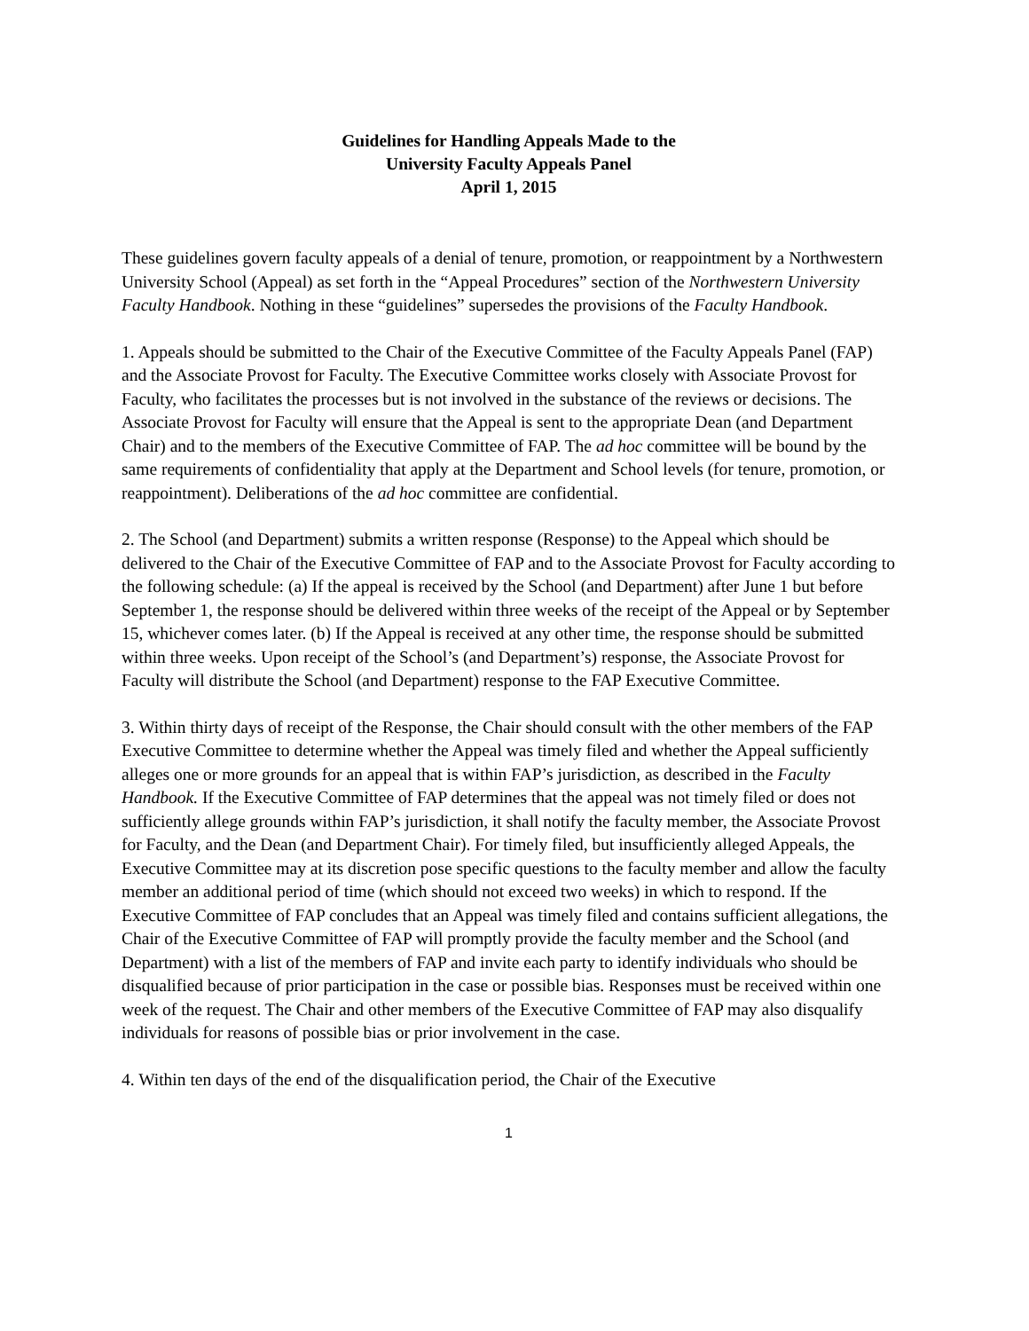Guidelines for Handling Appeals Made to the
University Faculty Appeals Panel
April 1, 2015
These guidelines govern faculty appeals of a denial of tenure, promotion, or reappointment by a Northwestern University School (Appeal) as set forth in the “Appeal Procedures” section of the Northwestern University Faculty Handbook. Nothing in these “guidelines” supersedes the provisions of the Faculty Handbook.
1. Appeals should be submitted to the Chair of the Executive Committee of the Faculty Appeals Panel (FAP) and the Associate Provost for Faculty. The Executive Committee works closely with Associate Provost for Faculty, who facilitates the processes but is not involved in the substance of the reviews or decisions. The Associate Provost for Faculty will ensure that the Appeal is sent to the appropriate Dean (and Department Chair) and to the members of the Executive Committee of FAP. The ad hoc committee will be bound by the same requirements of confidentiality that apply at the Department and School levels (for tenure, promotion, or reappointment). Deliberations of the ad hoc committee are confidential.
2. The School (and Department) submits a written response (Response) to the Appeal which should be delivered to the Chair of the Executive Committee of FAP and to the Associate Provost for Faculty according to the following schedule: (a) If the appeal is received by the School (and Department) after June 1 but before September 1, the response should be delivered within three weeks of the receipt of the Appeal or by September 15, whichever comes later. (b) If the Appeal is received at any other time, the response should be submitted within three weeks. Upon receipt of the School’s (and Department’s) response, the Associate Provost for Faculty will distribute the School (and Department) response to the FAP Executive Committee.
3. Within thirty days of receipt of the Response, the Chair should consult with the other members of the FAP Executive Committee to determine whether the Appeal was timely filed and whether the Appeal sufficiently alleges one or more grounds for an appeal that is within FAP’s jurisdiction, as described in the Faculty Handbook. If the Executive Committee of FAP determines that the appeal was not timely filed or does not sufficiently allege grounds within FAP’s jurisdiction, it shall notify the faculty member, the Associate Provost for Faculty, and the Dean (and Department Chair). For timely filed, but insufficiently alleged Appeals, the Executive Committee may at its discretion pose specific questions to the faculty member and allow the faculty member an additional period of time (which should not exceed two weeks) in which to respond. If the Executive Committee of FAP concludes that an Appeal was timely filed and contains sufficient allegations, the Chair of the Executive Committee of FAP will promptly provide the faculty member and the School (and Department) with a list of the members of FAP and invite each party to identify individuals who should be disqualified because of prior participation in the case or possible bias. Responses must be received within one week of the request. The Chair and other members of the Executive Committee of FAP may also disqualify individuals for reasons of possible bias or prior involvement in the case.
4. Within ten days of the end of the disqualification period, the Chair of the Executive
1